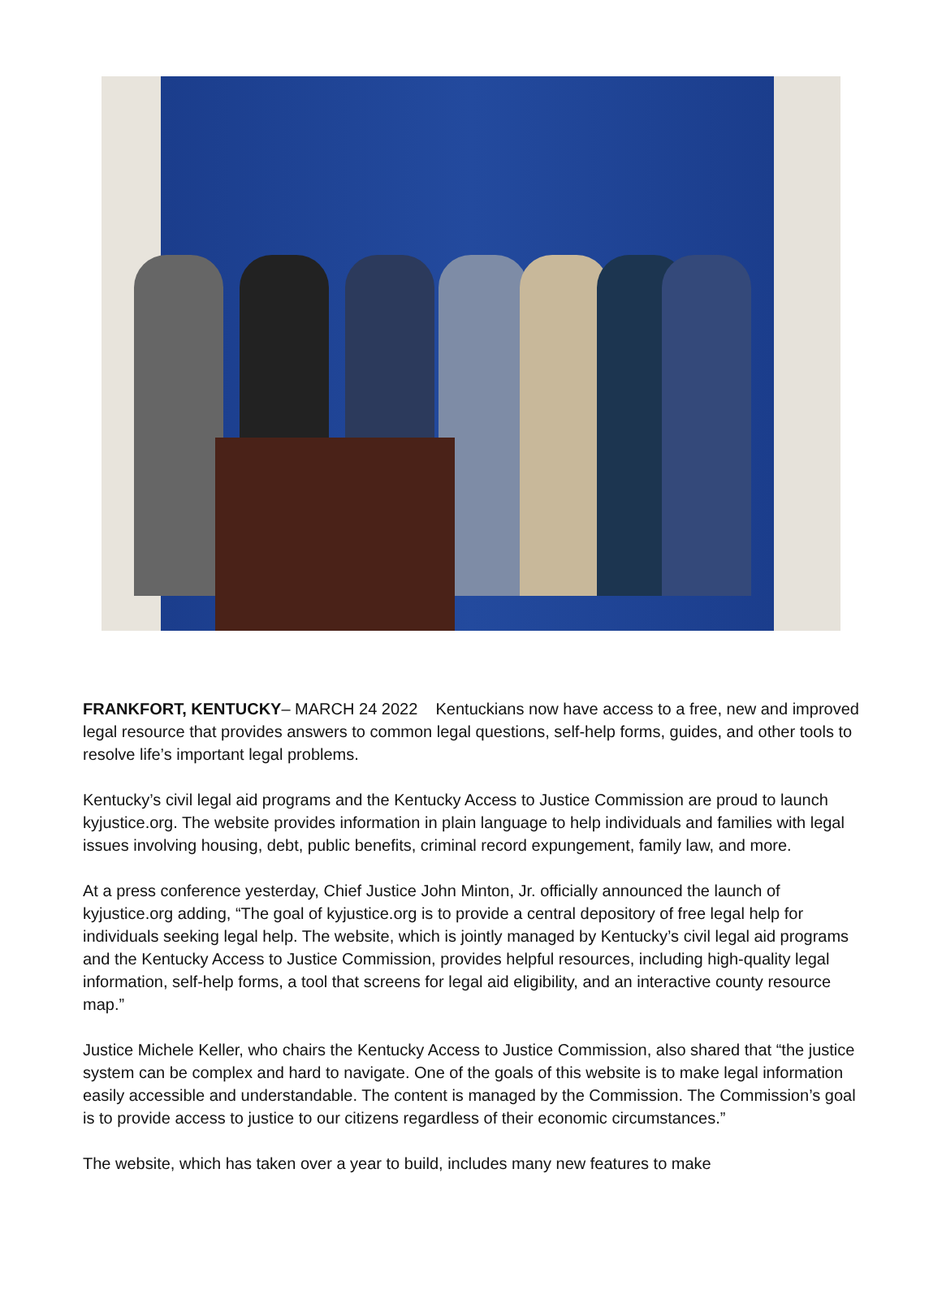FRANKFORT, KENTUCKY– MARCH 24 2022 Kentuckians now have access to a free, new and improved legal resource that provides answers to common legal questions, self-help forms, guides, and other tools to resolve life’s important legal problems.
Kentucky’s civil legal aid programs and the Kentucky Access to Justice Commission are proud to launch kyjustice.org. The website provides information in plain language to help individuals and families with legal issues involving housing, debt, public benefits, criminal record expungement, family law, and more.
At a press conference yesterday, Chief Justice John Minton, Jr. officially announced the launch of kyjustice.org adding, “The goal of kyjustice.org is to provide a central depository of free legal help for individuals seeking legal help. The website, which is jointly managed by Kentucky’s civil legal aid programs and the Kentucky Access to Justice Commission, provides helpful resources, including high-quality legal information, self-help forms, a tool that screens for legal aid eligibility, and an interactive county resource map.”
Justice Michele Keller, who chairs the Kentucky Access to Justice Commission, also shared that “the justice system can be complex and hard to navigate. One of the goals of this website is to make legal information easily accessible and understandable. The content is managed by the Commission. The Commission’s goal is to provide access to justice to our citizens regardless of their economic circumstances.”
The website, which has taken over a year to build, includes many new features to make